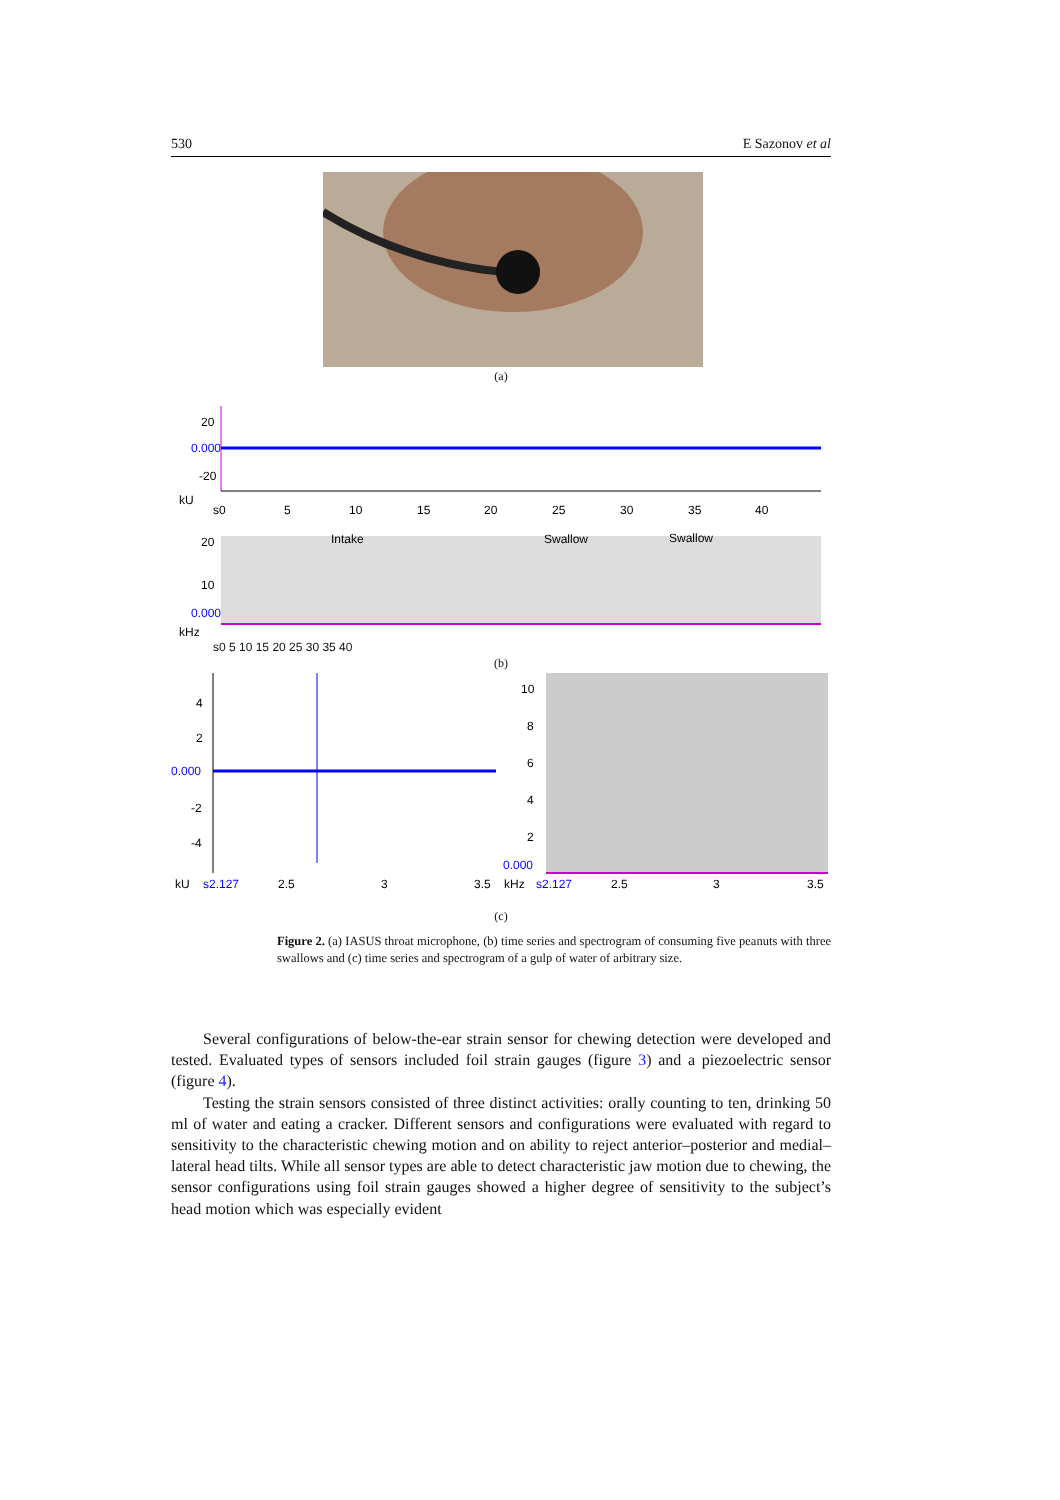530 E Sazonov et al
(a)
20
0.000
-20
kU
s0
5
10
15
20
25
30
35
40
Intake
Swallow
Swallow
20
10
0.000
kHz
s0 5 10 15 20 25 30 35 40
(b)
4
2
0.000
-2
-4
kU
s2.127
2.5
3
3.5
10
8
6
4
2
0.000
kHz
s2.127
2.5
3
3.5
(c)
Figure 2. (a) IASUS throat microphone, (b) time series and spectrogram of consuming five peanuts with three swallows and (c) time series and spectrogram of a gulp of water of arbitrary size.
Several configurations of below-the-ear strain sensor for chewing detection were developed and tested. Evaluated types of sensors included foil strain gauges (figure 3) and a piezoelectric sensor (figure 4).
Testing the strain sensors consisted of three distinct activities: orally counting to ten, drinking 50 ml of water and eating a cracker. Different sensors and configurations were evaluated with regard to sensitivity to the characteristic chewing motion and on ability to reject anterior–posterior and medial–lateral head tilts. While all sensor types are able to detect characteristic jaw motion due to chewing, the sensor configurations using foil strain gauges showed a higher degree of sensitivity to the subject’s head motion which was especially evident